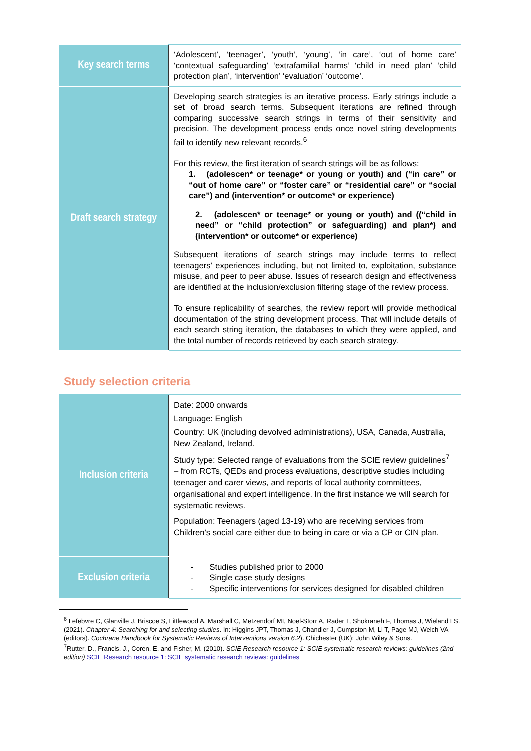| Key search terms | ‘Adolescent’, ‘teenager’, ‘youth’, ‘young’, ‘in care’, ‘out of home care’ ‘contextual safeguarding’ ‘extrafamilial harms’ ‘child in need plan’ ‘child protection plan’, ‘intervention’ ‘evaluation’ ‘outcome’. |
| Draft search strategy | Developing search strategies is an iterative process. Early strings include a set of broad search terms. Subsequent iterations are refined through comparing successive search strings in terms of their sensitivity and precision. The development process ends once novel string developments fail to identify new relevant records.<sup>6</sup> For this review, the first iteration of search strings will be as follows: 1. (adolescen* or teenage* or young or youth) and (“in care” or “out of home care” or “foster care” or “residential care” or “social care”) and (intervention* or outcome* or experience) 2. (adolescen* or teenage* or young or youth) and ((“child in need” or “child protection” or safeguarding) and plan*) and (intervention* or outcome* or experience) Subsequent iterations of search strings may include terms to reflect teenagers’ experiences including, but not limited to, exploitation, substance misuse, and peer to peer abuse. Issues of research design and effectiveness are identified at the inclusion/exclusion filtering stage of the review process. To ensure replicability of searches, the review report will provide methodical documentation of the string development process. That will include details of each search string iteration, the databases to which they were applied, and the total number of records retrieved by each search strategy. |
Study selection criteria
| Inclusion criteria | Date: 2000 onwards Language: English Country: UK (including devolved administrations), USA, Canada, Australia, New Zealand, Ireland. Study type: Selected range of evaluations from the SCIE review guidelines<sup>7</sup> – from RCTs, QEDs and process evaluations, descriptive studies including teenager and carer views, and reports of local authority committees, organisational and expert intelligence. In the first instance we will search for systematic reviews. Population: Teenagers (aged 13-19) who are receiving services from Children’s social care either due to being in care or via a CP or CIN plan. |
| Exclusion criteria | - Studies published prior to 2000 - Single case study designs - Specific interventions for services designed for disabled children |
<sup>6</sup> Lefebvre C, Glanville J, Briscoe S, Littlewood A, Marshall C, Metzendorf MI, Noel-Storr A, Rader T, Shokraneh F, Thomas J, Wieland LS. (2021). Chapter 4: Searching for and selecting studies. In: Higgins JPT, Thomas J, Chandler J, Cumpston M, Li T, Page MJ, Welch VA (editors). Cochrane Handbook for Systematic Reviews of Interventions version 6.2). Chichester (UK): John Wiley & Sons.
<sup>7</sup> Rutter, D., Francis, J., Coren, E. and Fisher, M. (2010). SCIE Research resource 1: SCIE systematic research reviews: guidelines (2nd edition) SCIE Research resource 1: SCIE systematic research reviews: guidelines